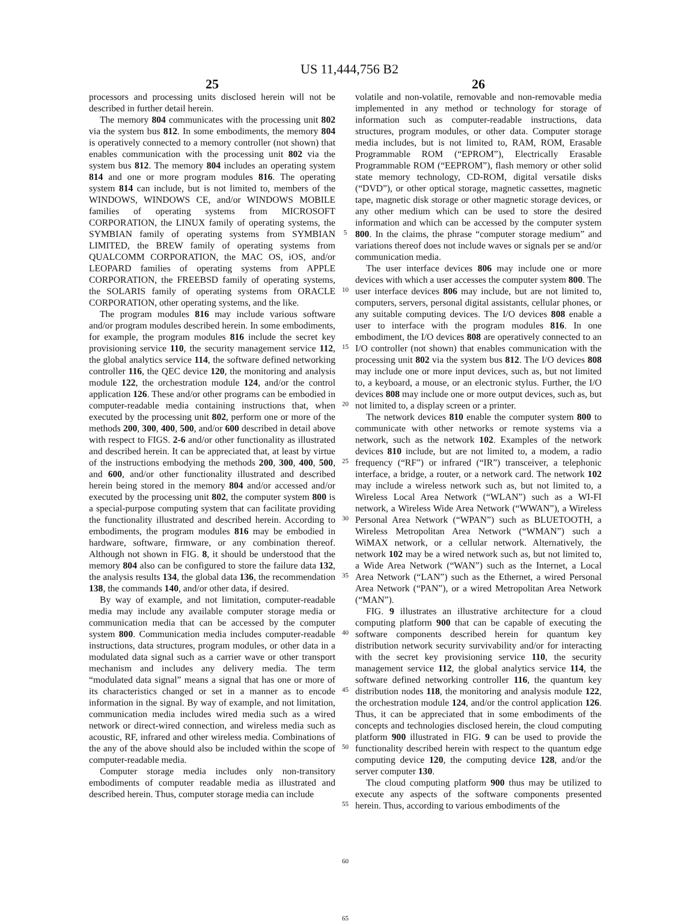US 11,444,756 B2
25
processors and processing units disclosed herein will not be described in further detail herein.
The memory 804 communicates with the processing unit 802 via the system bus 812. In some embodiments, the memory 804 is operatively connected to a memory controller (not shown) that enables communication with the processing unit 802 via the system bus 812. The memory 804 includes an operating system 814 and one or more program modules 816. The operating system 814 can include, but is not limited to, members of the WINDOWS, WINDOWS CE, and/or WINDOWS MOBILE families of operating systems from MICROSOFT CORPORATION, the LINUX family of operating systems, the SYMBIAN family of operating systems from SYMBIAN LIMITED, the BREW family of operating systems from QUALCOMM CORPORATION, the MAC OS, iOS, and/or LEOPARD families of operating systems from APPLE CORPORATION, the FREEBSD family of operating systems, the SOLARIS family of operating systems from ORACLE CORPORATION, other operating systems, and the like.
The program modules 816 may include various software and/or program modules described herein. In some embodiments, for example, the program modules 816 include the secret key provisioning service 110, the security management service 112, the global analytics service 114, the software defined networking controller 116, the QEC device 120, the monitoring and analysis module 122, the orchestration module 124, and/or the control application 126. These and/or other programs can be embodied in computer-readable media containing instructions that, when executed by the processing unit 802, perform one or more of the methods 200, 300, 400, 500, and/or 600 described in detail above with respect to FIGS. 2-6 and/or other functionality as illustrated and described herein. It can be appreciated that, at least by virtue of the instructions embodying the methods 200, 300, 400, 500, and 600, and/or other functionality illustrated and described herein being stored in the memory 804 and/or accessed and/or executed by the processing unit 802, the computer system 800 is a special-purpose computing system that can facilitate providing the functionality illustrated and described herein. According to embodiments, the program modules 816 may be embodied in hardware, software, firmware, or any combination thereof. Although not shown in FIG. 8, it should be understood that the memory 804 also can be configured to store the failure data 132, the analysis results 134, the global data 136, the recommendation 138, the commands 140, and/or other data, if desired.
By way of example, and not limitation, computer-readable media may include any available computer storage media or communication media that can be accessed by the computer system 800. Communication media includes computer-readable instructions, data structures, program modules, or other data in a modulated data signal such as a carrier wave or other transport mechanism and includes any delivery media. The term “modulated data signal” means a signal that has one or more of its characteristics changed or set in a manner as to encode information in the signal. By way of example, and not limitation, communication media includes wired media such as a wired network or direct-wired connection, and wireless media such as acoustic, RF, infrared and other wireless media. Combinations of the any of the above should also be included within the scope of computer-readable media.
Computer storage media includes only non-transitory embodiments of computer readable media as illustrated and described herein. Thus, computer storage media can include
5
10
15
20
25
30
35
40
45
50
55
60
65
26
volatile and non-volatile, removable and non-removable media implemented in any method or technology for storage of information such as computer-readable instructions, data structures, program modules, or other data. Computer storage media includes, but is not limited to, RAM, ROM, Erasable Programmable ROM (“EPROM”), Electrically Erasable Programmable ROM (“EEPROM”), flash memory or other solid state memory technology, CD-ROM, digital versatile disks (“DVD”), or other optical storage, magnetic cassettes, magnetic tape, magnetic disk storage or other magnetic storage devices, or any other medium which can be used to store the desired information and which can be accessed by the computer system 800. In the claims, the phrase “computer storage medium” and variations thereof does not include waves or signals per se and/or communication media.
The user interface devices 806 may include one or more devices with which a user accesses the computer system 800. The user interface devices 806 may include, but are not limited to, computers, servers, personal digital assistants, cellular phones, or any suitable computing devices. The I/O devices 808 enable a user to interface with the program modules 816. In one embodiment, the I/O devices 808 are operatively connected to an I/O controller (not shown) that enables communication with the processing unit 802 via the system bus 812. The I/O devices 808 may include one or more input devices, such as, but not limited to, a keyboard, a mouse, or an electronic stylus. Further, the I/O devices 808 may include one or more output devices, such as, but not limited to, a display screen or a printer.
The network devices 810 enable the computer system 800 to communicate with other networks or remote systems via a network, such as the network 102. Examples of the network devices 810 include, but are not limited to, a modem, a radio frequency (“RF”) or infrared (“IR”) transceiver, a telephonic interface, a bridge, a router, or a network card. The network 102 may include a wireless network such as, but not limited to, a Wireless Local Area Network (“WLAN”) such as a WI-FI network, a Wireless Wide Area Network (“WWAN”), a Wireless Personal Area Network (“WPAN”) such as BLUETOOTH, a Wireless Metropolitan Area Network (“WMAN”) such a WiMAX network, or a cellular network. Alternatively, the network 102 may be a wired network such as, but not limited to, a Wide Area Network (“WAN”) such as the Internet, a Local Area Network (“LAN”) such as the Ethernet, a wired Personal Area Network (“PAN”), or a wired Metropolitan Area Network (“MAN”).
FIG. 9 illustrates an illustrative architecture for a cloud computing platform 900 that can be capable of executing the software components described herein for quantum key distribution network security survivability and/or for interacting with the secret key provisioning service 110, the security management service 112, the global analytics service 114, the software defined networking controller 116, the quantum key distribution nodes 118, the monitoring and analysis module 122, the orchestration module 124, and/or the control application 126. Thus, it can be appreciated that in some embodiments of the concepts and technologies disclosed herein, the cloud computing platform 900 illustrated in FIG. 9 can be used to provide the functionality described herein with respect to the quantum edge computing device 120, the computing device 128, and/or the server computer 130.
The cloud computing platform 900 thus may be utilized to execute any aspects of the software components presented herein. Thus, according to various embodiments of the